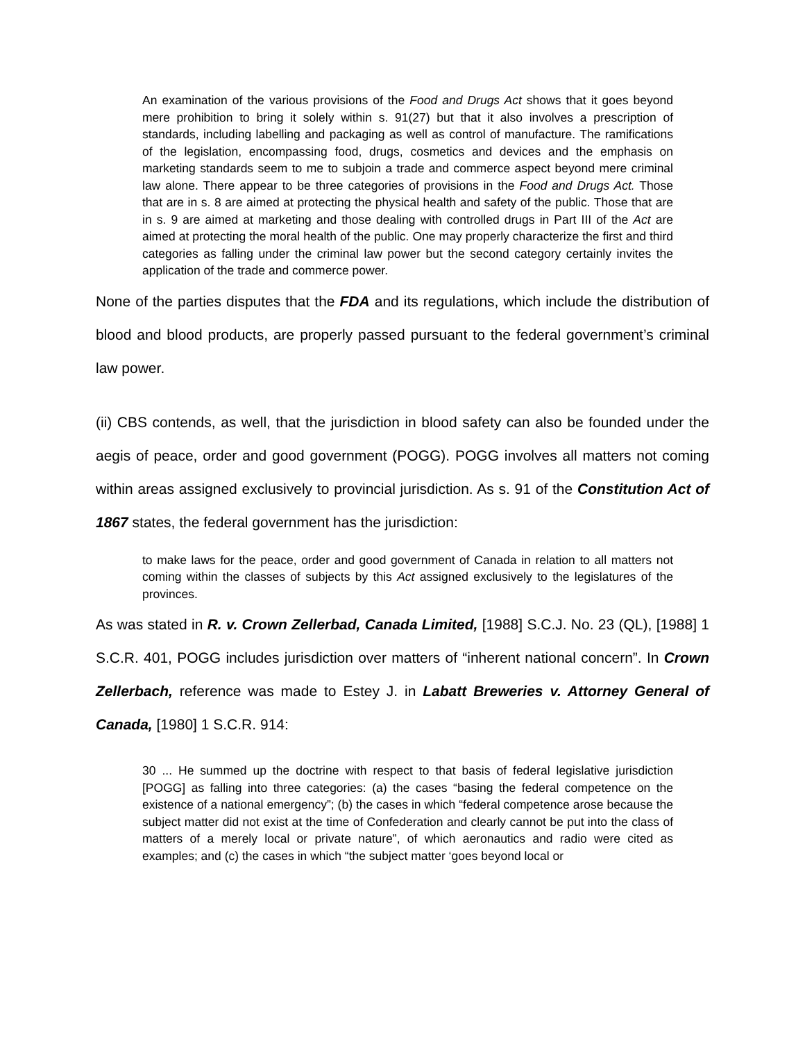An examination of the various provisions of the Food and Drugs Act shows that it goes beyond mere prohibition to bring it solely within s. 91(27) but that it also involves a prescription of standards, including labelling and packaging as well as control of manufacture. The ramifications of the legislation, encompassing food, drugs, cosmetics and devices and the emphasis on marketing standards seem to me to subjoin a trade and commerce aspect beyond mere criminal law alone. There appear to be three categories of provisions in the Food and Drugs Act. Those that are in s. 8 are aimed at protecting the physical health and safety of the public. Those that are in s. 9 are aimed at marketing and those dealing with controlled drugs in Part III of the Act are aimed at protecting the moral health of the public. One may properly characterize the first and third categories as falling under the criminal law power but the second category certainly invites the application of the trade and commerce power.
None of the parties disputes that the FDA and its regulations, which include the distribution of blood and blood products, are properly passed pursuant to the federal government’s criminal law power.
(ii) CBS contends, as well, that the jurisdiction in blood safety can also be founded under the aegis of peace, order and good government (POGG). POGG involves all matters not coming within areas assigned exclusively to provincial jurisdiction. As s. 91 of the Constitution Act of 1867 states, the federal government has the jurisdiction:
to make laws for the peace, order and good government of Canada in relation to all matters not coming within the classes of subjects by this Act assigned exclusively to the legislatures of the provinces.
As was stated in R. v. Crown Zellerbad, Canada Limited, [1988] S.C.J. No. 23 (QL), [1988] 1 S.C.R. 401, POGG includes jurisdiction over matters of “inherent national concern”. In Crown Zellerbach, reference was made to Estey J. in Labatt Breweries v. Attorney General of Canada, [1980] 1 S.C.R. 914:
30 ... He summed up the doctrine with respect to that basis of federal legislative jurisdiction [POGG] as falling into three categories: (a) the cases “basing the federal competence on the existence of a national emergency”; (b) the cases in which “federal competence arose because the subject matter did not exist at the time of Confederation and clearly cannot be put into the class of matters of a merely local or private nature”, of which aeronautics and radio were cited as examples; and (c) the cases in which “the subject matter ‘goes beyond local or